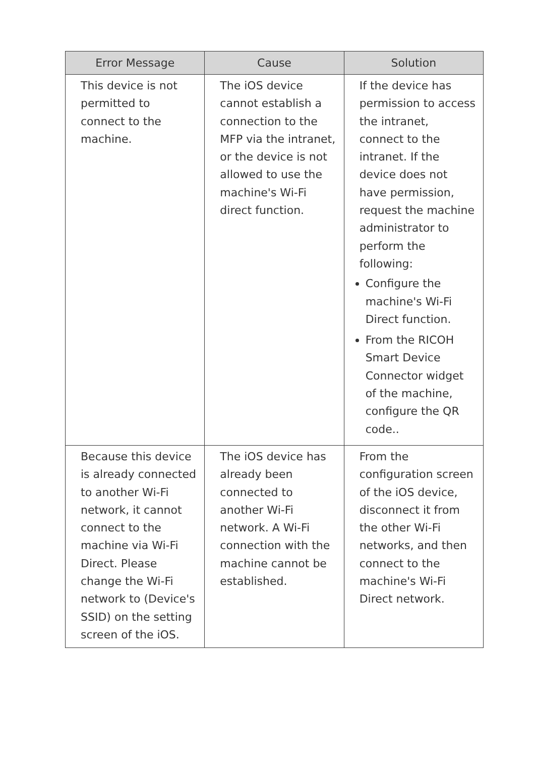| Error Message | Cause | Solution |
| --- | --- | --- |
| This device is not permitted to connect to the machine. | The iOS device cannot establish a connection to the MFP via the intranet, or the device is not allowed to use the machine's Wi-Fi direct function. | If the device has permission to access the intranet, connect to the intranet. If the device does not have permission, request the machine administrator to perform the following: Configure the machine's Wi-Fi Direct function. From the RICOH Smart Device Connector widget of the machine, configure the QR code.. |
| Because this device is already connected to another Wi-Fi network, it cannot connect to the machine via Wi-Fi Direct. Please change the Wi-Fi network to (Device's SSID) on the setting screen of the iOS. | The iOS device has already been connected to another Wi-Fi network. A Wi-Fi connection with the machine cannot be established. | From the configuration screen of the iOS device, disconnect it from the other Wi-Fi networks, and then connect to the machine's Wi-Fi Direct network. |